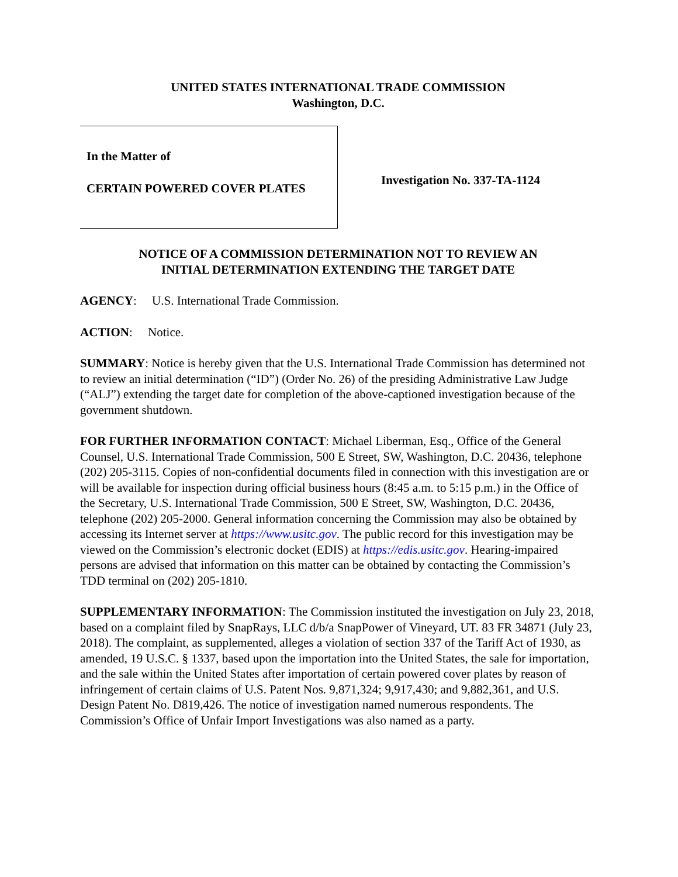UNITED STATES INTERNATIONAL TRADE COMMISSION
Washington, D.C.
In the Matter of
CERTAIN POWERED COVER PLATES
Investigation No. 337-TA-1124
NOTICE OF A COMMISSION DETERMINATION NOT TO REVIEW AN
INITIAL DETERMINATION EXTENDING THE TARGET DATE
AGENCY: U.S. International Trade Commission.
ACTION: Notice.
SUMMARY: Notice is hereby given that the U.S. International Trade Commission has determined not to review an initial determination (“ID”) (Order No. 26) of the presiding Administrative Law Judge (“ALJ”) extending the target date for completion of the above-captioned investigation because of the government shutdown.
FOR FURTHER INFORMATION CONTACT: Michael Liberman, Esq., Office of the General Counsel, U.S. International Trade Commission, 500 E Street, SW, Washington, D.C. 20436, telephone (202) 205-3115. Copies of non-confidential documents filed in connection with this investigation are or will be available for inspection during official business hours (8:45 a.m. to 5:15 p.m.) in the Office of the Secretary, U.S. International Trade Commission, 500 E Street, SW, Washington, D.C. 20436, telephone (202) 205-2000. General information concerning the Commission may also be obtained by accessing its Internet server at https://www.usitc.gov. The public record for this investigation may be viewed on the Commission’s electronic docket (EDIS) at https://edis.usitc.gov. Hearing-impaired persons are advised that information on this matter can be obtained by contacting the Commission’s TDD terminal on (202) 205-1810.
SUPPLEMENTARY INFORMATION: The Commission instituted the investigation on July 23, 2018, based on a complaint filed by SnapRays, LLC d/b/a SnapPower of Vineyard, UT. 83 FR 34871 (July 23, 2018). The complaint, as supplemented, alleges a violation of section 337 of the Tariff Act of 1930, as amended, 19 U.S.C. § 1337, based upon the importation into the United States, the sale for importation, and the sale within the United States after importation of certain powered cover plates by reason of infringement of certain claims of U.S. Patent Nos. 9,871,324; 9,917,430; and 9,882,361, and U.S. Design Patent No. D819,426. The notice of investigation named numerous respondents. The Commission’s Office of Unfair Import Investigations was also named as a party.